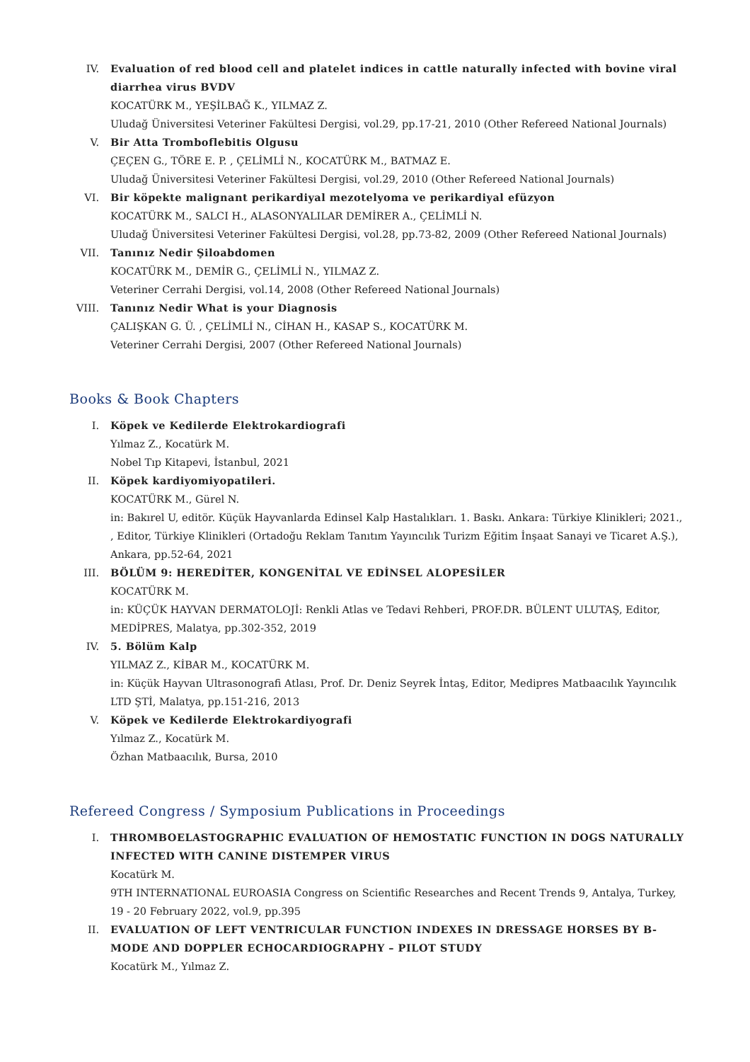IV. Evaluation of red blood cell and platelet indices in cattle naturally infected with bovine viral diarrhea virus BVDV
KOCATÜRK M., YEŞİLBAĞ K., YILMAZ Z.
Uludağ Üniversitesi Veteriner Fakültesi Dergisi, vol.29, pp.17-21, 2010 (Other Refereed National Journals)
V. Bir Atta Tromboflebitis Olgusu
ÇEÇEN G., TÖRE E. P. , ÇELİMLİ N., KOCATÜRK M., BATMAZ E.
Uludağ Üniversitesi Veteriner Fakültesi Dergisi, vol.29, 2010 (Other Refereed National Journals)
VI. Bir köpekte malignant perikardiyal mezotelyoma ve perikardiyal efüzyon
KOCATÜRK M., SALCI H., ALASONYALILAR DEMİRER A., ÇELİMLİ N.
Uludağ Üniversitesi Veteriner Fakültesi Dergisi, vol.28, pp.73-82, 2009 (Other Refereed National Journals)
VII. Tanınız Nedir Şiloabdomen
KOCATÜRK M., DEMİR G., ÇELİMLİ N., YILMAZ Z.
Veteriner Cerrahi Dergisi, vol.14, 2008 (Other Refereed National Journals)
VIII.
Tanınız Nedir What is your Diagnosis
ÇALIŞKAN G. Ü. , ÇELİMLİ N., CİHAN H., KASAP S., KOCATÜRK M.
Veteriner Cerrahi Dergisi, 2007 (Other Refereed National Journals)
Books & Book Chapters
I. Köpek ve Kedilerde Elektrokardiografi
Yılmaz Z., Kocatürk M.
Nobel Tıp Kitapevi, İstanbul, 2021
II. Köpek kardiyomiyopatileri.
KOCATÜRK M., Gürel N.
in: Bakırel U, editör. Küçük Hayvanlarda Edinsel Kalp Hastalıkları. 1. Baskı. Ankara: Türkiye Klinikleri; 2021., , Editor, Türkiye Klinikleri (Ortadoğu Reklam Tanıtım Yayıncılık Turizm Eğitim İnşaat Sanayi ve Ticaret A.Ş.), Ankara, pp.52-64, 2021
III. BÖLÜM 9: HEREDİTER, KONGENİTAL VE EDİNSEL ALOPESİLER
KOCATÜRK M.
in: KÜÇÜK HAYVAN DERMATOLOJİ: Renkli Atlas ve Tedavi Rehberi, PROF.DR. BÜLENT ULUTAŞ, Editor, MEDİPRES, Malatya, pp.302-352, 2019
IV. 5. Bölüm Kalp
YILMAZ Z., KİBAR M., KOCATÜRK M.
in: Küçük Hayvan Ultrasonografi Atlası, Prof. Dr. Deniz Seyrek İntaş, Editor, Medipres Matbaacılık Yayıncılık LTD ŞTİ, Malatya, pp.151-216, 2013
V. Köpek ve Kedilerde Elektrokardiyografi
Yılmaz Z., Kocatürk M.
Özhan Matbaacılık, Bursa, 2010
Refereed Congress / Symposium Publications in Proceedings
I. THROMBOELASTOGRAPHIC EVALUATION OF HEMOSTATIC FUNCTION IN DOGS NATURALLY INFECTED WITH CANINE DISTEMPER VIRUS
Kocatürk M.
9TH INTERNATIONAL EUROASIA Congress on Scientific Researches and Recent Trends 9, Antalya, Turkey, 19 - 20 February 2022, vol.9, pp.395
II. EVALUATION OF LEFT VENTRICULAR FUNCTION INDEXES IN DRESSAGE HORSES BY B-MODE AND DOPPLER ECHOCARDIOGRAPHY – PILOT STUDY
Kocatürk M., Yılmaz Z.